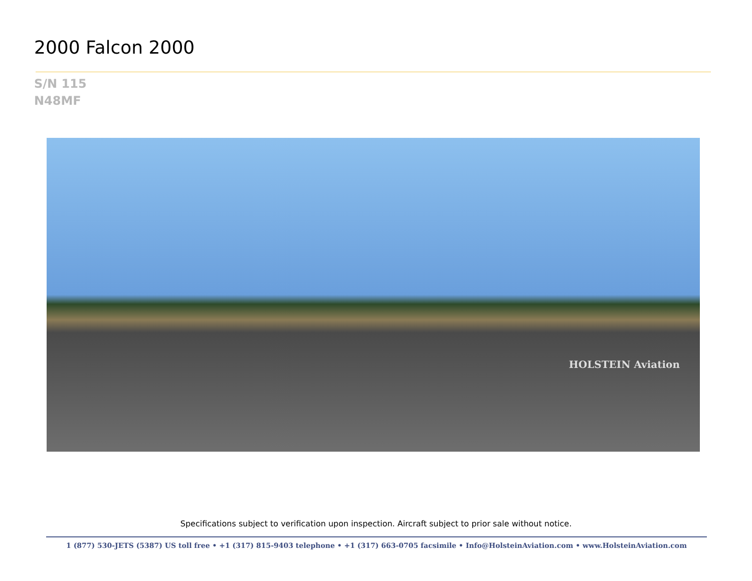2000 Falcon 2000
S/N 115
N48MF
HOLSTEIN Aviation
Specifications subject to verification upon inspection. Aircraft subject to prior sale without notice.
1 (877) 530-JETS (5387) US toll free • +1 (317) 815-9403 telephone • +1 (317) 663-0705 facsimile • Info@HolsteinAviation.com • www.HolsteinAviation.com